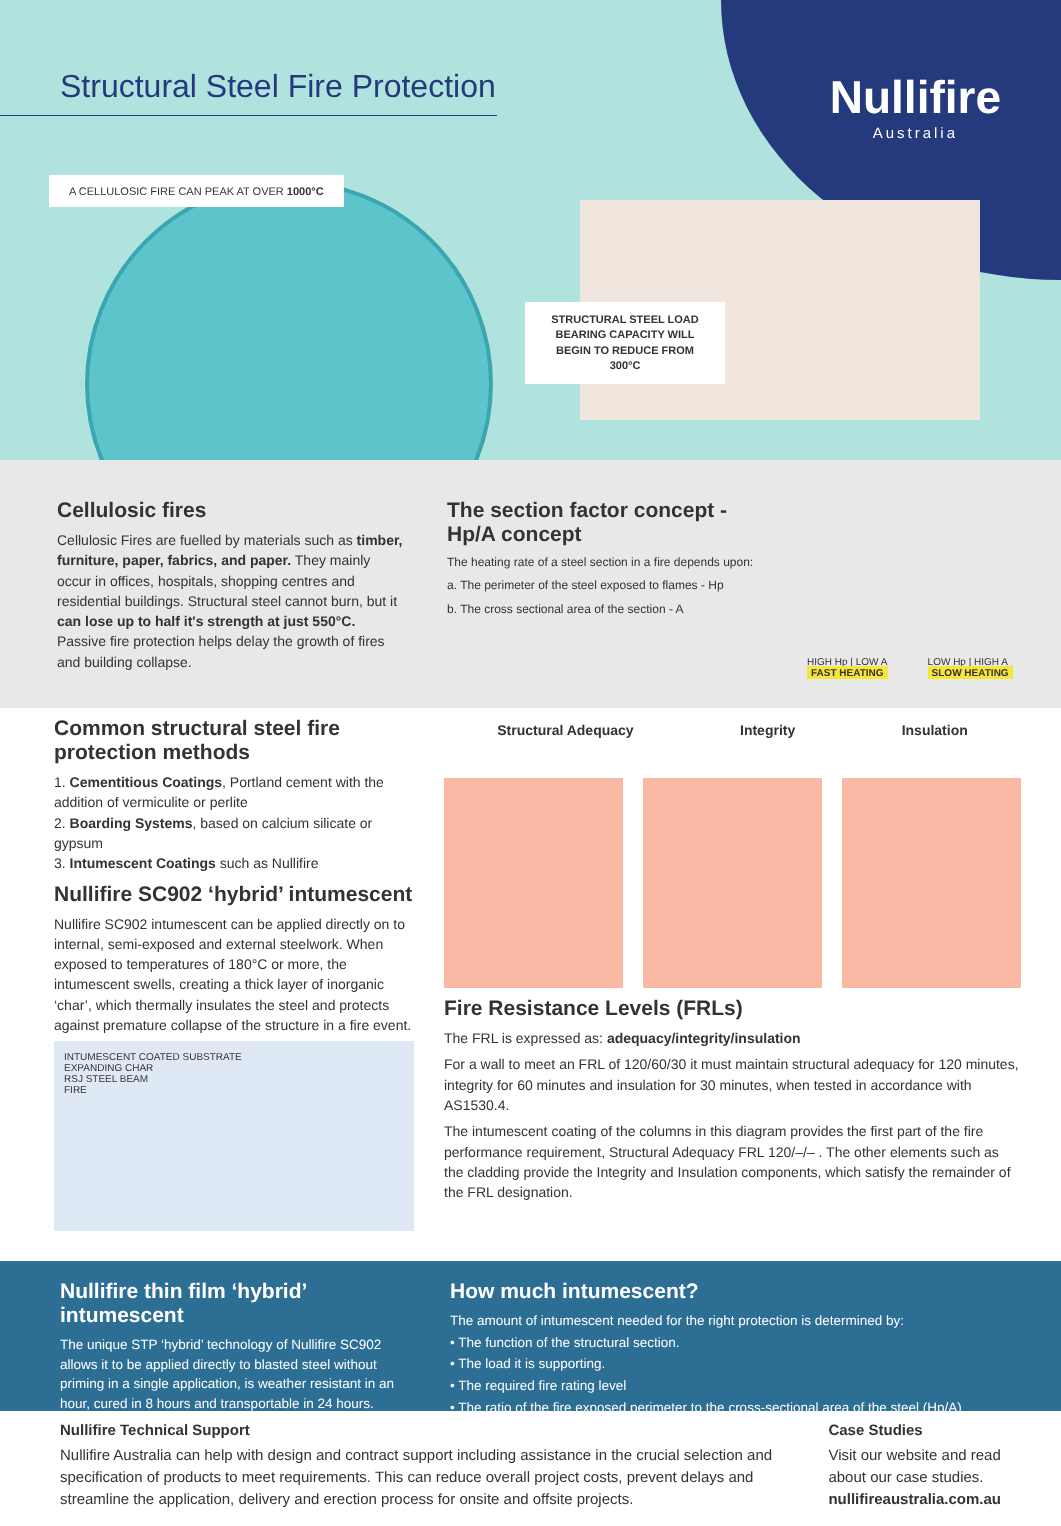Structural Steel Fire Protection
Nullifire
Australia
A CELLULOSIC FIRE CAN PEAK AT OVER 1000°C
STRUCTURAL STEEL LOAD BEARING CAPACITY WILL BEGIN TO REDUCE FROM 300°C
Cellulosic fires
Cellulosic Fires are fuelled by materials such as timber, furniture, paper, fabrics, and paper. They mainly occur in offices, hospitals, shopping centres and residential buildings. Structural steel cannot burn, but it can lose up to half it's strength at just 550°C. Passive fire protection helps delay the growth of fires and building collapse.
The section factor concept - Hp/A concept
The heating rate of a steel section in a fire depends upon:
a. The perimeter of the steel exposed to flames - Hp
b. The cross sectional area of the section - A
HIGH Hp | LOW A
FAST HEATING
LOW Hp | HIGH A
SLOW HEATING
Common structural steel fire protection methods
1. Cementitious Coatings, Portland cement with the addition of vermiculite or perlite
2. Boarding Systems, based on calcium silicate or gypsum
3. Intumescent Coatings such as Nullifire
Nullifire SC902 ‘hybrid’ intumescent
Nullifire SC902 intumescent can be applied directly on to internal, semi-exposed and external steelwork. When exposed to temperatures of 180°C or more, the intumescent swells, creating a thick layer of inorganic ‘char’, which thermally insulates the steel and protects against premature collapse of the structure in a fire event.
INTUMESCENT COATED SUBSTRATE
EXPANDING CHAR
RSJ STEEL BEAM
FIRE
Structural Adequacy Integrity Insulation
Fire Resistance Levels (FRLs)
The FRL is expressed as: adequacy/integrity/insulation
For a wall to meet an FRL of 120/60/30 it must maintain structural adequacy for 120 minutes, integrity for 60 minutes and insulation for 30 minutes, when tested in accordance with AS1530.4.
The intumescent coating of the columns in this diagram provides the first part of the fire performance requirement, Structural Adequacy FRL 120/–/– . The other elements such as the cladding provide the Integrity and Insulation components, which satisfy the remainder of the FRL designation.
Nullifire thin film ‘hybrid’ intumescent
The unique STP ‘hybrid’ technology of Nullifire SC902 allows it to be applied directly to blasted steel without priming in a single application, is weather resistant in an hour, cured in 8 hours and transportable in 24 hours.
How much intumescent?
The amount of intumescent needed for the right protection is determined by:
• The function of the structural section.
• The load it is supporting.
• The required fire rating level
• The ratio of the fire exposed perimeter to the cross-sectional area of the steel (Hp/A)
Nullifire Technical Support
Nullifire Australia can help with design and contract support including assistance in the crucial selection and specification of products to meet requirements. This can reduce overall project costs, prevent delays and streamline the application, delivery and erection process for onsite and offsite projects.
Case Studies
Visit our website and read about our case studies.
nullifireaustralia.com.au